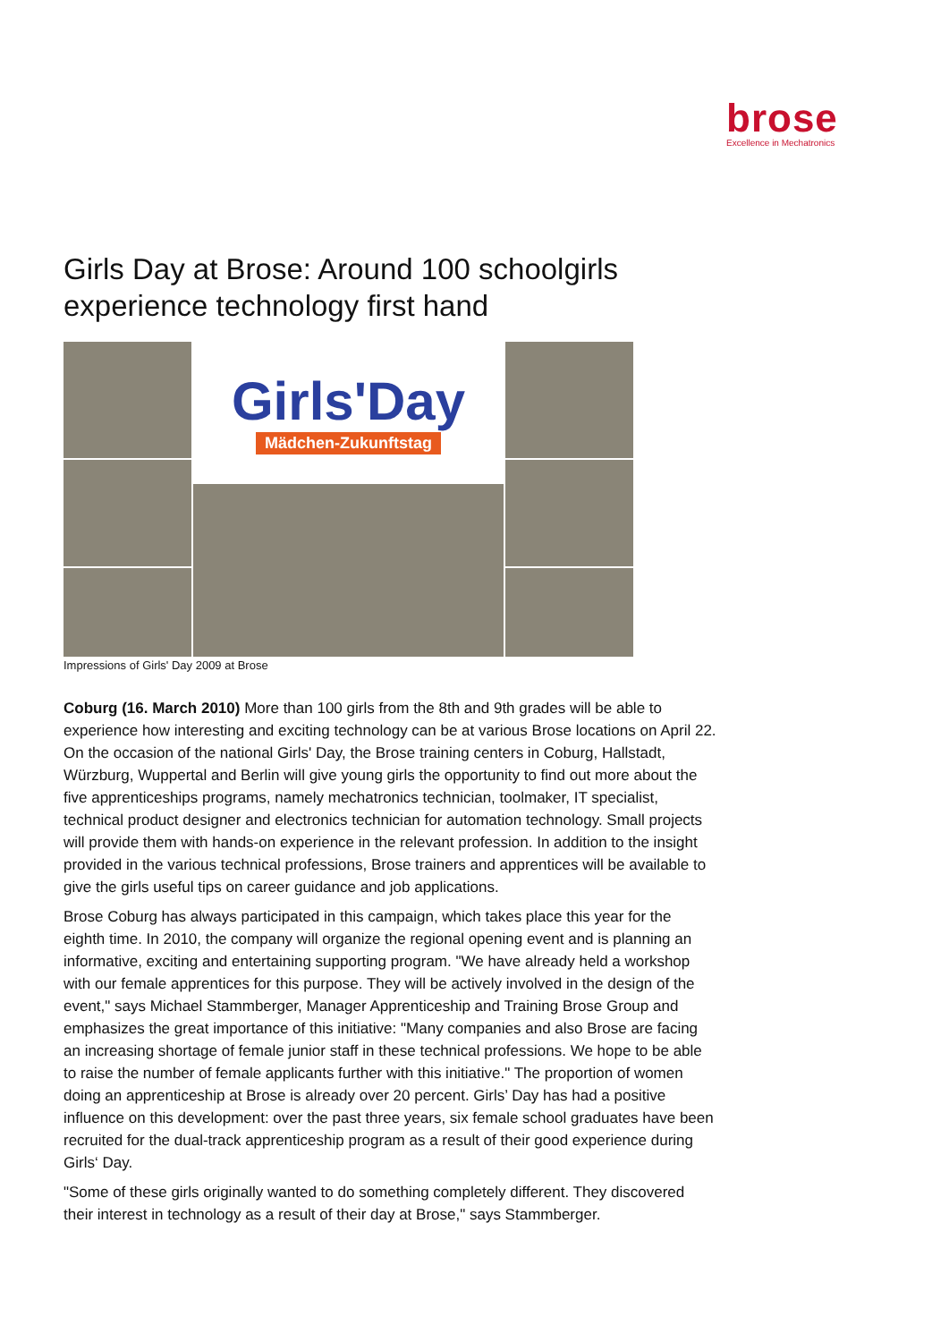brose
Excellence in Mechatronics
Girls Day at Brose: Around 100 schoolgirls experience technology first hand
Girls'Day
Mädchen-Zukunftstag
Impressions of Girls' Day 2009 at Brose
Coburg (16. March 2010) More than 100 girls from the 8th and 9th grades will be able to experience how interesting and exciting technology can be at various Brose locations on April 22. On the occasion of the national Girls' Day, the Brose training centers in Coburg, Hallstadt, Würzburg, Wuppertal and Berlin will give young girls the opportunity to find out more about the five apprenticeships programs, namely mechatronics technician, toolmaker, IT specialist, technical product designer and electronics technician for automation technology. Small projects will provide them with hands-on experience in the relevant profession. In addition to the insight provided in the various technical professions, Brose trainers and apprentices will be available to give the girls useful tips on career guidance and job applications.
Brose Coburg has always participated in this campaign, which takes place this year for the eighth time. In 2010, the company will organize the regional opening event and is planning an informative, exciting and entertaining supporting program. "We have already held a workshop with our female apprentices for this purpose. They will be actively involved in the design of the event," says Michael Stammberger, Manager Apprenticeship and Training Brose Group and emphasizes the great importance of this initiative: "Many companies and also Brose are facing an increasing shortage of female junior staff in these technical professions. We hope to be able to raise the number of female applicants further with this initiative." The proportion of women doing an apprenticeship at Brose is already over 20 percent. Girls’ Day has had a positive influence on this development: over the past three years, six female school graduates have been recruited for the dual-track apprenticeship program as a result of their good experience during Girls‘ Day.
"Some of these girls originally wanted to do something completely different. They discovered their interest in technology as a result of their day at Brose," says Stammberger.